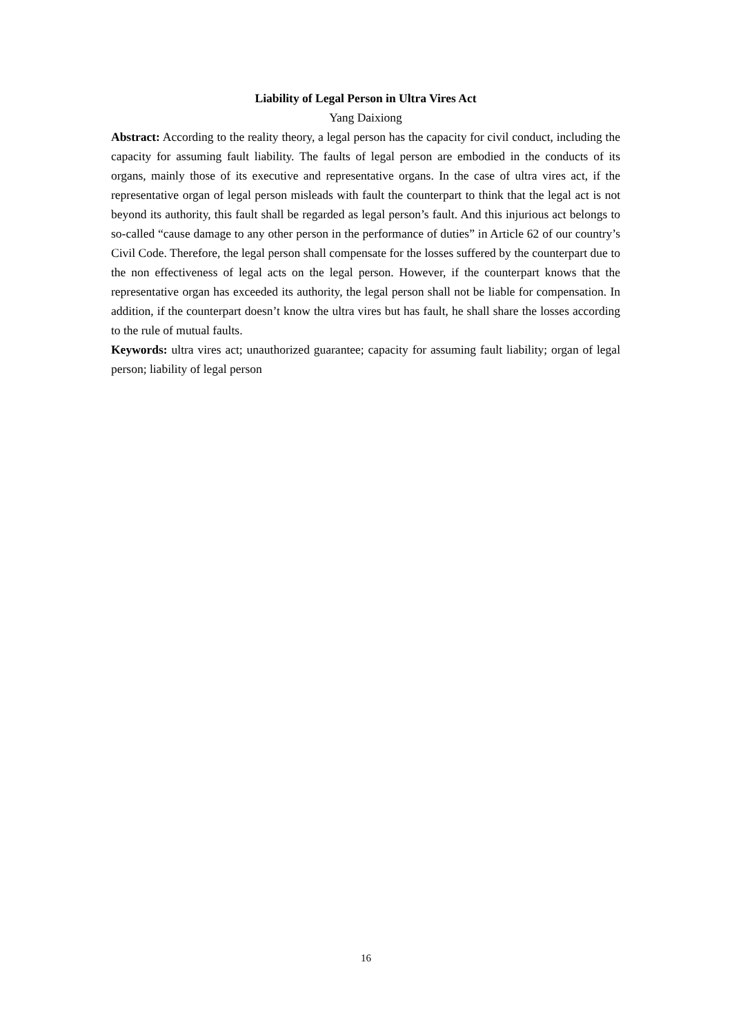Liability of Legal Person in Ultra Vires Act
Yang Daixiong
Abstract: According to the reality theory, a legal person has the capacity for civil conduct, including the capacity for assuming fault liability. The faults of legal person are embodied in the conducts of its organs, mainly those of its executive and representative organs. In the case of ultra vires act, if the representative organ of legal person misleads with fault the counterpart to think that the legal act is not beyond its authority, this fault shall be regarded as legal person’s fault. And this injurious act belongs to so-called “cause damage to any other person in the performance of duties” in Article 62 of our country’s Civil Code. Therefore, the legal person shall compensate for the losses suffered by the counterpart due to the non effectiveness of legal acts on the legal person. However, if the counterpart knows that the representative organ has exceeded its authority, the legal person shall not be liable for compensation. In addition, if the counterpart doesn’t know the ultra vires but has fault, he shall share the losses according to the rule of mutual faults.
Keywords: ultra vires act; unauthorized guarantee; capacity for assuming fault liability; organ of legal person; liability of legal person
16